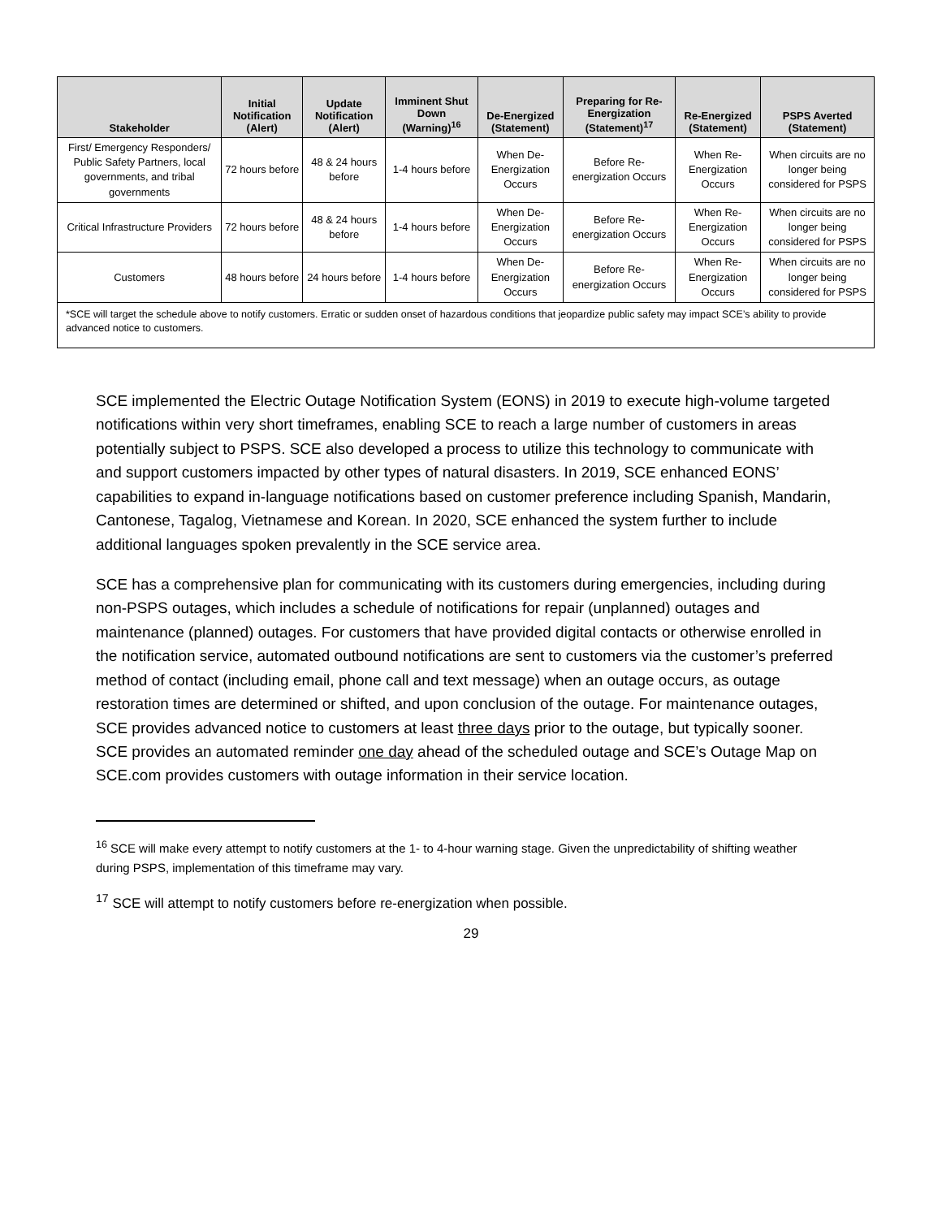| Stakeholder | Initial Notification (Alert) | Update Notification (Alert) | Imminent Shut Down (Warning)<sup>16</sup> | De-Energized (Statement) | Preparing for Re-Energization (Statement)<sup>17</sup> | Re-Energized (Statement) | PSPS Averted (Statement) |
| --- | --- | --- | --- | --- | --- | --- | --- |
| First/ Emergency Responders/ Public Safety Partners, local governments, and tribal governments | 72 hours before | 48 & 24 hours before | 1-4 hours before | When De-Energization Occurs | Before Re-energization Occurs | When Re-Energization Occurs | When circuits are no longer being considered for PSPS |
| Critical Infrastructure Providers | 72 hours before | 48 & 24 hours before | 1-4 hours before | When De-Energization Occurs | Before Re-energization Occurs | When Re-Energization Occurs | When circuits are no longer being considered for PSPS |
| Customers | 48 hours before | 24 hours before | 1-4 hours before | When De-Energization Occurs | Before Re-energization Occurs | When Re-Energization Occurs | When circuits are no longer being considered for PSPS |
| *SCE will target the schedule above to notify customers. Erratic or sudden onset of hazardous conditions that jeopardize public safety may impact SCE’s ability to provide advanced notice to customers. | | | | | | | |
SCE implemented the Electric Outage Notification System (EONS) in 2019 to execute high-volume targeted notifications within very short timeframes, enabling SCE to reach a large number of customers in areas potentially subject to PSPS. SCE also developed a process to utilize this technology to communicate with and support customers impacted by other types of natural disasters. In 2019, SCE enhanced EONS’ capabilities to expand in-language notifications based on customer preference including Spanish, Mandarin, Cantonese, Tagalog, Vietnamese and Korean. In 2020, SCE enhanced the system further to include additional languages spoken prevalently in the SCE service area.
SCE has a comprehensive plan for communicating with its customers during emergencies, including during non-PSPS outages, which includes a schedule of notifications for repair (unplanned) outages and maintenance (planned) outages. For customers that have provided digital contacts or otherwise enrolled in the notification service, automated outbound notifications are sent to customers via the customer’s preferred method of contact (including email, phone call and text message) when an outage occurs, as outage restoration times are determined or shifted, and upon conclusion of the outage. For maintenance outages, SCE provides advanced notice to customers at least three days prior to the outage, but typically sooner. SCE provides an automated reminder one day ahead of the scheduled outage and SCE’s Outage Map on SCE.com provides customers with outage information in their service location.
<sup>16</sup> SCE will make every attempt to notify customers at the 1- to 4-hour warning stage. Given the unpredictability of shifting weather during PSPS, implementation of this timeframe may vary.
<sup>17</sup> SCE will attempt to notify customers before re-energization when possible.
29